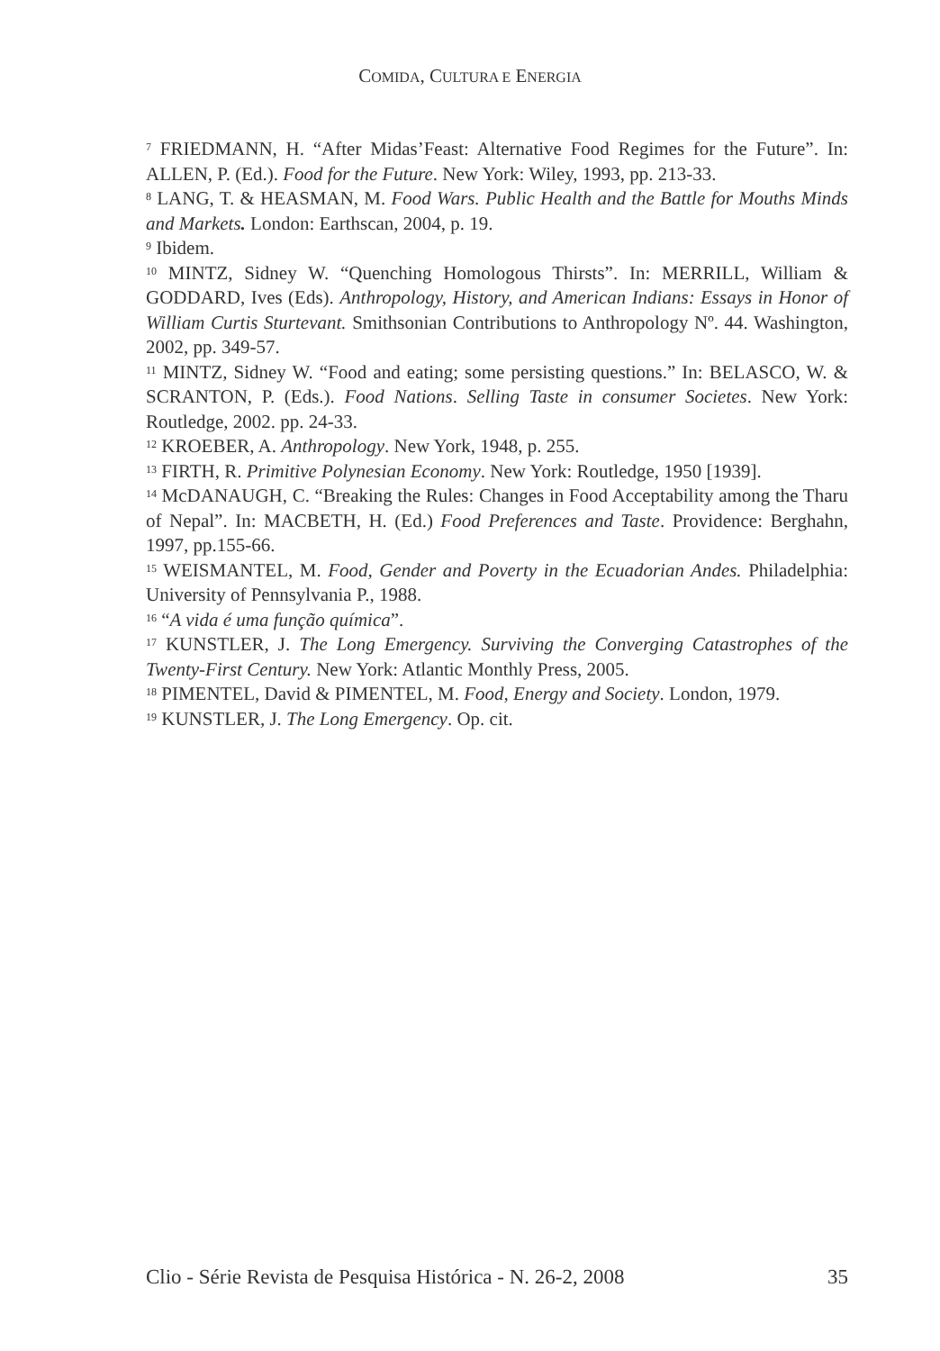COMIDA, CULTURA E ENERGIA
<sup>7</sup> FRIEDMANN, H. “After Midas’Feast: Alternative Food Regimes for the Future”. In: ALLEN, P. (Ed.). Food for the Future. New York: Wiley, 1993, pp. 213-33.
<sup>8</sup> LANG, T. & HEASMAN, M. Food Wars. Public Health and the Battle for Mouths Minds and Markets. London: Earthscan, 2004, p. 19.
<sup>9</sup> Ibidem.
<sup>10</sup> MINTZ, Sidney W. “Quenching Homologous Thirsts”. In: MERRILL, William & GODDARD, Ives (Eds). Anthropology, History, and American Indians: Essays in Honor of William Curtis Sturtevant. Smithsonian Contributions to Anthropology Nº. 44. Washington, 2002, pp. 349-57.
<sup>11</sup> MINTZ, Sidney W. “Food and eating; some persisting questions.” In: BELASCO, W. & SCRANTON, P. (Eds.). Food Nations. Selling Taste in consumer Societes. New York: Routledge, 2002. pp. 24-33.
<sup>12</sup> KROEBER, A. Anthropology. New York, 1948, p. 255.
<sup>13</sup> FIRTH, R. Primitive Polynesian Economy. New York: Routledge, 1950 [1939].
<sup>14</sup> McDANAUGH, C. “Breaking the Rules: Changes in Food Acceptability among the Tharu of Nepal”. In: MACBETH, H. (Ed.) Food Preferences and Taste. Providence: Berghahn, 1997, pp.155-66.
<sup>15</sup> WEISMANTEL, M. Food, Gender and Poverty in the Ecuadorian Andes. Philadelphia: University of Pennsylvania P., 1988.
<sup>16</sup> “A vida é uma função química”.
<sup>17</sup> KUNSTLER, J. The Long Emergency. Surviving the Converging Catastrophes of the Twenty-First Century. New York: Atlantic Monthly Press, 2005.
<sup>18</sup> PIMENTEL, David & PIMENTEL, M. Food, Energy and Society. London, 1979.
<sup>19</sup> KUNSTLER, J. The Long Emergency. Op. cit.
Clio - Série Revista de Pesquisa Histórica - N. 26-2, 2008 35